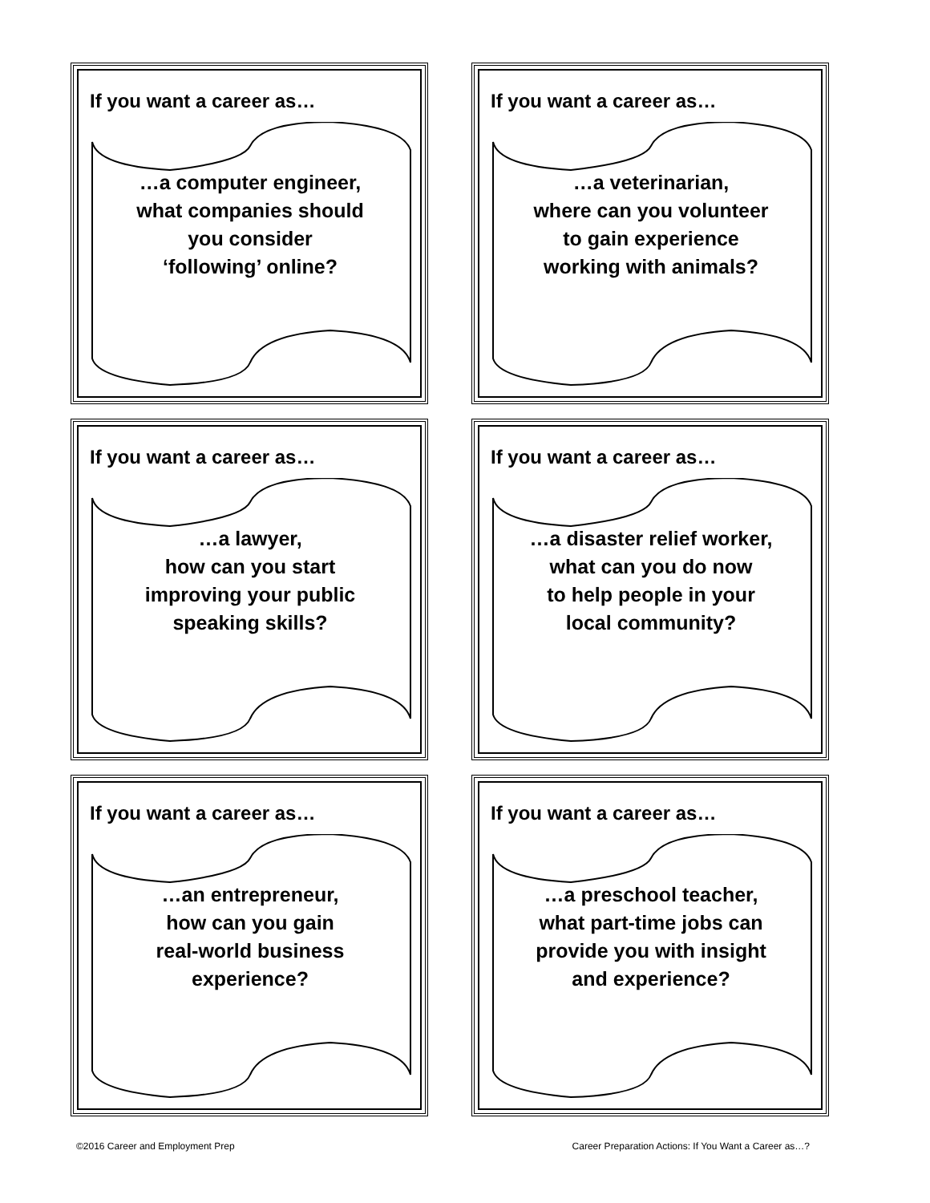If you want a career as…
…a computer engineer,
what companies should
you consider
‘following’ online?
If you want a career as…
…a veterinarian,
where can you volunteer
to gain experience
working with animals?
If you want a career as…
…a lawyer,
how can you start
improving your public
speaking skills?
If you want a career as…
…a disaster relief worker,
what can you do now
to help people in your
local community?
If you want a career as…
…an entrepreneur,
how can you gain
real-world business
experience?
If you want a career as…
…a preschool teacher,
what part-time jobs can
provide you with insight
and experience?
©2016 Career and Employment Prep Career Preparation Actions: If You Want a Career as…?